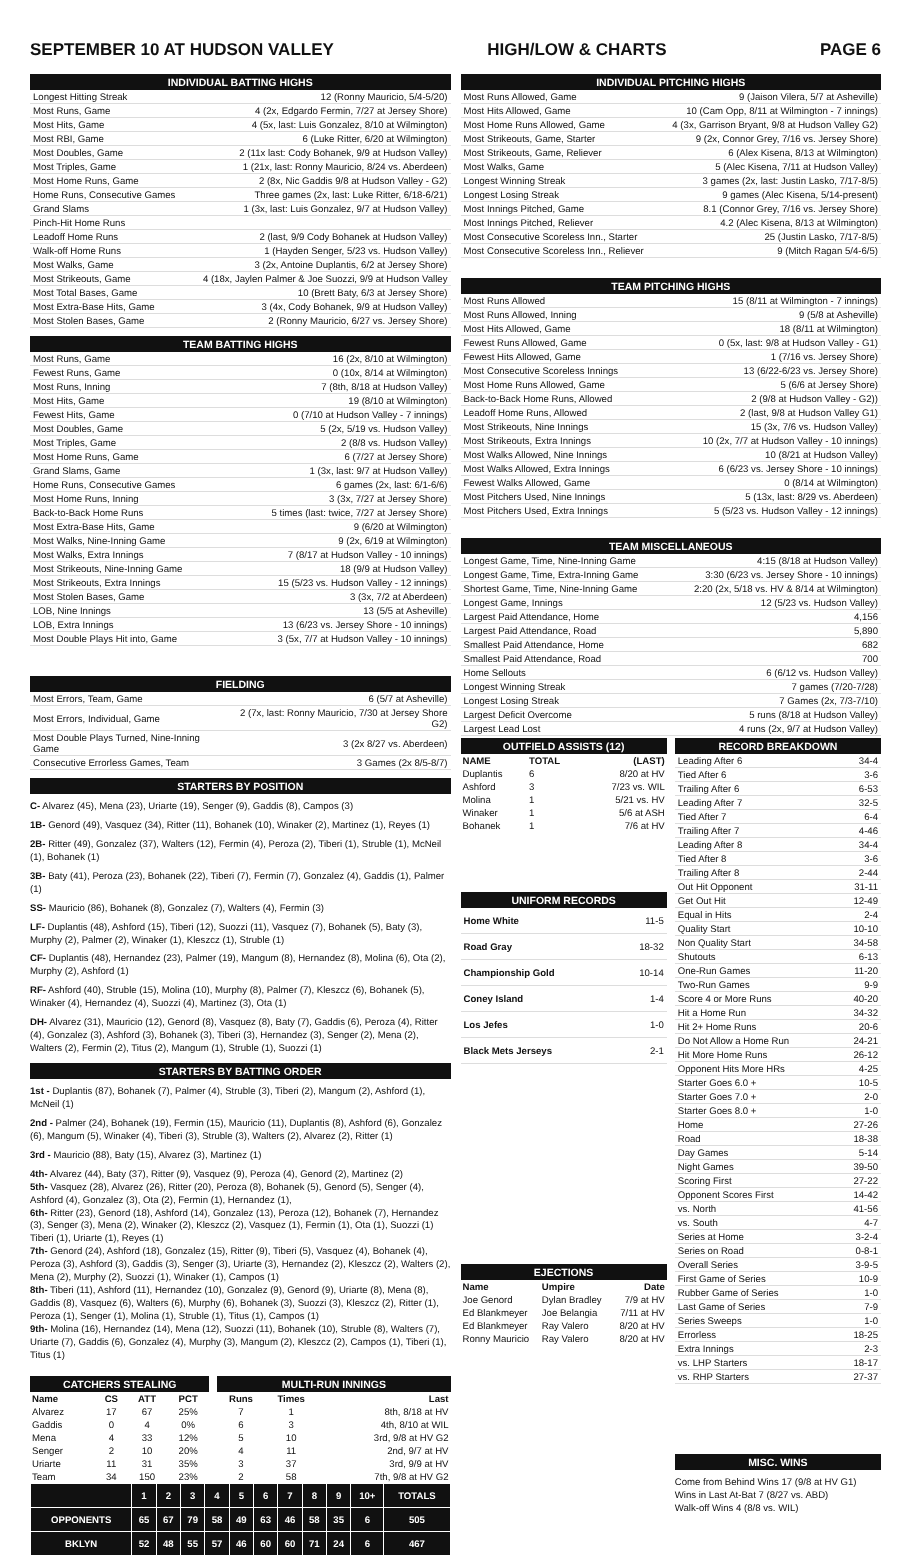SEPTEMBER 10 AT HUDSON VALLEY HIGH/LOW & CHARTS PAGE 6
INDIVIDUAL BATTING HIGHS
| Longest Hitting Streak | 12 (Ronny Mauricio, 5/4-5/20) |
| Most Runs, Game | 4 (2x, Edgardo Fermin, 7/27 at Jersey Shore) |
| Most Hits, Game | 4 (5x, last: Luis Gonzalez, 8/10 at Wilmington) |
| Most RBI, Game | 6 (Luke Ritter, 6/20 at Wilmington) |
| Most Doubles, Game | 2 (11x last: Cody Bohanek, 9/9 at Hudson Valley) |
| Most Triples, Game | 1 (21x, last: Ronny Mauricio, 8/24 vs. Aberdeen) |
| Most Home Runs, Game | 2 (8x, Nic Gaddis 9/8 at Hudson Valley - G2) |
| Home Runs, Consecutive Games | Three games (2x, last: Luke Ritter, 6/18-6/21) |
| Grand Slams | 1 (3x, last: Luis Gonzalez, 9/7 at Hudson Valley) |
| Pinch-Hit Home Runs | |
| Leadoff Home Runs | 2 (last, 9/9 Cody Bohanek at Hudson Valley) |
| Walk-off Home Runs | 1 (Hayden Senger, 5/23 vs. Hudson Valley) |
| Most Walks, Game | 3 (2x, Antoine Duplantis, 6/2 at Jersey Shore) |
| Most Strikeouts, Game | 4 (18x, Jaylen Palmer & Joe Suozzi, 9/9 at Hudson Valley |
| Most Total Bases, Game | 10 (Brett Baty, 6/3 at Jersey Shore) |
| Most Extra-Base Hits, Game | 3 (4x, Cody Bohanek, 9/9 at Hudson Valley) |
| Most Stolen Bases, Game | 2 (Ronny Mauricio, 6/27 vs. Jersey Shore) |
TEAM BATTING HIGHS
| Most Runs, Game | 16 (2x, 8/10 at Wilmington) |
| Fewest Runs, Game | 0 (10x, 8/14 at Wilmington) |
| Most Runs, Inning | 7 (8th, 8/18 at Hudson Valley) |
| Most Hits, Game | 19 (8/10 at Wilmington) |
| Fewest Hits, Game | 0 (7/10 at Hudson Valley - 7 innings) |
| Most Doubles, Game | 5 (2x, 5/19 vs. Hudson Valley) |
| Most Triples, Game | 2 (8/8 vs. Hudson Valley) |
| Most Home Runs, Game | 6 (7/27 at Jersey Shore) |
| Grand Slams, Game | 1 (3x, last: 9/7 at Hudson Valley) |
| Home Runs, Consecutive Games | 6 games (2x, last: 6/1-6/6) |
| Most Home Runs, Inning | 3 (3x, 7/27 at Jersey Shore) |
| Back-to-Back Home Runs | 5 times (last: twice, 7/27 at Jersey Shore) |
| Most Extra-Base Hits, Game | 9 (6/20 at Wilmington) |
| Most Walks, Nine-Inning Game | 9 (2x, 6/19 at Wilmington) |
| Most Walks, Extra Innings | 7 (8/17 at Hudson Valley - 10 innings) |
| Most Strikeouts, Nine-Inning Game | 18 (9/9 at Hudson Valley) |
| Most Strikeouts, Extra Innings | 15 (5/23 vs. Hudson Valley - 12 innings) |
| Most Stolen Bases, Game | 3 (3x, 7/2 at Aberdeen) |
| LOB, Nine Innings | 13 (5/5 at Asheville) |
| LOB, Extra Innings | 13 (6/23 vs. Jersey Shore - 10 innings) |
| Most Double Plays Hit into, Game | 3 (5x, 7/7 at Hudson Valley - 10 innings) |
FIELDING
| Most Errors, Team, Game | 6 (5/7 at Asheville) |
| Most Errors, Individual, Game | 2 (7x, last: Ronny Mauricio, 7/30 at Jersey Shore G2) |
| Most Double Plays Turned, Nine-Inning Game | 3 (2x 8/27 vs. Aberdeen) |
| Consecutive Errorless Games, Team | 3 Games (2x 8/5-8/7) |
STARTERS BY POSITION
C- Alvarez (45), Mena (23), Uriarte (19), Senger (9), Gaddis (8), Campos (3)
1B- Genord (49), Vasquez (34), Ritter (11), Bohanek (10), Winaker (2), Martinez (1), Reyes (1)
2B- Ritter (49), Gonzalez (37), Walters (12), Fermin (4), Peroza (2), Tiberi (1), Struble (1), McNeil (1), Bohanek (1)
3B- Baty (41), Peroza (23), Bohanek (22), Tiberi (7), Fermin (7), Gonzalez (4), Gaddis (1), Palmer (1)
SS- Mauricio (86), Bohanek (8), Gonzalez (7), Walters (4), Fermin (3)
LF- Duplantis (48), Ashford (15), Tiberi (12), Suozzi (11), Vasquez (7), Bohanek (5), Baty (3), Murphy (2), Palmer (2), Winaker (1), Kleszcz (1), Struble (1)
CF- Duplantis (48), Hernandez (23), Palmer (19), Mangum (8), Hernandez (8), Molina (6), Ota (2), Murphy (2), Ashford (1)
RF- Ashford (40), Struble (15), Molina (10), Murphy (8), Palmer (7), Kleszcz (6), Bohanek (5), Winaker (4), Hernandez (4), Suozzi (4), Martinez (3), Ota (1)
DH- Alvarez (31), Mauricio (12), Genord (8), Vasquez (8), Baty (7), Gaddis (6), Peroza (4), Ritter (4), Gonzalez (3), Ashford (3), Bohanek (3), Tiberi (3), Hernandez (3), Senger (2), Mena (2), Walters (2), Fermin (2), Titus (2), Mangum (1), Struble (1), Suozzi (1)
STARTERS BY BATTING ORDER
1st - Duplantis (87), Bohanek (7), Palmer (4), Struble (3), Tiberi (2), Mangum (2), Ashford (1), McNeil (1)
2nd - Palmer (24), Bohanek (19), Fermin (15), Mauricio (11), Duplantis (8), Ashford (6), Gonzalez (6), Mangum (5), Winaker (4), Tiberi (3), Struble (3), Walters (2), Alvarez (2), Ritter (1)
3rd - Mauricio (88), Baty (15), Alvarez (3), Martinez (1)
4th- Alvarez (44), Baty (37), Ritter (9), Vasquez (9), Peroza (4), Genord (2), Martinez (2)
5th- Vasquez (28), Alvarez (26), Ritter (20), Peroza (8), Bohanek (5), Genord (5), Senger (4), Ashford (4), Gonzalez (3), Ota (2), Fermin (1), Hernandez (1),
6th- Ritter (23), Genord (18), Ashford (14), Gonzalez (13), Peroza (12), Bohanek (7), Hernandez (3), Senger (3), Mena (2), Winaker (2), Kleszcz (2), Vasquez (1), Fermin (1), Ota (1), Suozzi (1) Tiberi (1), Uriarte (1), Reyes (1)
7th- Genord (24), Ashford (18), Gonzalez (15), Ritter (9), Tiberi (5), Vasquez (4), Bohanek (4), Peroza (3), Ashford (3), Gaddis (3), Senger (3), Uriarte (3), Hernandez (2), Kleszcz (2), Walters (2), Mena (2), Murphy (2), Suozzi (1), Winaker (1), Campos (1)
8th- Tiberi (11), Ashford (11), Hernandez (10), Gonzalez (9), Genord (9), Uriarte (8), Mena (8), Gaddis (8), Vasquez (6), Walters (6), Murphy (6), Bohanek (3), Suozzi (3), Kleszcz (2), Ritter (1), Peroza (1), Senger (1), Molina (1), Struble (1), Titus (1), Campos (1)
9th- Molina (16), Hernandez (14), Mena (12), Suozzi (11), Bohanek (10), Struble (8), Walters (7), Uriarte (7), Gaddis (6), Gonzalez (4), Murphy (3), Mangum (2), Kleszcz (2), Campos (1), Tiberi (1), Titus (1)
CATCHERS STEALING
| Name | CS | ATT | PCT |
| --- | --- | --- | --- |
| Alvarez | 17 | 67 | 25% |
| Gaddis | 0 | 4 | 0% |
| Mena | 4 | 33 | 12% |
| Senger | 2 | 10 | 20% |
| Uriarte | 11 | 31 | 35% |
| Team | 34 | 150 | 23% |
MULTI-RUN INNINGS
| Runs | Times | Last |
| --- | --- | --- |
| 7 | 1 | 8th, 8/18 at HV |
| 6 | 3 | 4th, 8/10 at WIL |
| 5 | 10 | 3rd, 9/8 at HV G2 |
| 4 | 11 | 2nd, 9/7 at HV |
| 3 | 37 | 3rd, 9/9 at HV |
| 2 | 58 | 7th, 9/8 at HV G2 |
| | 1 | 2 | 3 | 4 | 5 | 6 | 7 | 8 | 9 | 10+ | TOTALS |
| --- | --- | --- | --- | --- | --- | --- | --- | --- | --- | --- | --- |
| OPPONENTS | 65 | 67 | 79 | 58 | 49 | 63 | 46 | 58 | 35 | 6 | 505 |
| BKLYN | 52 | 48 | 55 | 57 | 46 | 60 | 60 | 71 | 24 | 6 | 467 |
INDIVIDUAL PITCHING HIGHS
| Most Runs Allowed, Game | 9 (Jaison Vilera, 5/7 at Asheville) |
| Most Hits Allowed, Game | 10 (Cam Opp, 8/11 at Wilmington - 7 innings) |
| Most Home Runs Allowed, Game | 4 (3x, Garrison Bryant, 9/8 at Hudson Valley G2) |
| Most Strikeouts, Game, Starter | 9 (2x, Connor Grey, 7/16 vs. Jersey Shore) |
| Most Strikeouts, Game, Reliever | 6 (Alex Kisena, 8/13 at Wilmington) |
| Most Walks, Game | 5 (Alec Kisena, 7/11 at Hudson Valley) |
| Longest Winning Streak | 3 games (2x, last: Justin Lasko, 7/17-8/5) |
| Longest Losing Streak | 9 games (Alec Kisena, 5/14-present) |
| Most Innings Pitched, Game | 8.1 (Connor Grey, 7/16 vs. Jersey Shore) |
| Most Innings Pitched, Reliever | 4.2 (Alec Kisena, 8/13 at Wilmington) |
| Most Consecutive Scoreless Inn., Starter | 25 (Justin Lasko, 7/17-8/5) |
| Most Consecutive Scoreless Inn., Reliever | 9 (Mitch Ragan 5/4-6/5) |
TEAM PITCHING HIGHS
| Most Runs Allowed | 15 (8/11 at Wilmington - 7 innings) |
| Most Runs Allowed, Inning | 9 (5/8 at Asheville) |
| Most Hits Allowed, Game | 18 (8/11 at Wilmington) |
| Fewest Runs Allowed, Game | 0 (5x, last: 9/8 at Hudson Valley - G1) |
| Fewest Hits Allowed, Game | 1 (7/16 vs. Jersey Shore) |
| Most Consecutive Scoreless Innings | 13 (6/22-6/23 vs. Jersey Shore) |
| Most Home Runs Allowed, Game | 5 (6/6 at Jersey Shore) |
| Back-to-Back Home Runs, Allowed | 2 (9/8 at Hudson Valley - G2)) |
| Leadoff Home Runs, Allowed | 2 (last, 9/8 at Hudson Valley G1) |
| Most Strikeouts, Nine Innings | 15 (3x, 7/6 vs. Hudson Valley) |
| Most Strikeouts, Extra Innings | 10 (2x, 7/7 at Hudson Valley - 10 innings) |
| Most Walks Allowed, Nine Innings | 10 (8/21 at Hudson Valley) |
| Most Walks Allowed, Extra Innings | 6 (6/23 vs. Jersey Shore - 10 innings) |
| Fewest Walks Allowed, Game | 0 (8/14 at Wilmington) |
| Most Pitchers Used, Nine Innings | 5 (13x, last: 8/29 vs. Aberdeen) |
| Most Pitchers Used, Extra Innings | 5 (5/23 vs. Hudson Valley - 12 innings) |
TEAM MISCELLANEOUS
| Longest Game, Time, Nine-Inning Game | 4:15 (8/18 at Hudson Valley) |
| Longest Game, Time, Extra-Inning Game | 3:30 (6/23 vs. Jersey Shore - 10 innings) |
| Shortest Game, Time, Nine-Inning Game | 2:20 (2x, 5/18 vs. HV & 8/14 at Wilmington) |
| Longest Game, Innings | 12 (5/23 vs. Hudson Valley) |
| Largest Paid Attendance, Home | 4,156 |
| Largest Paid Attendance, Road | 5,890 |
| Smallest Paid Attendance, Home | 682 |
| Smallest Paid Attendance, Road | 700 |
| Home Sellouts | 6 (6/12 vs. Hudson Valley) |
| Longest Winning Streak | 7 games (7/20-7/28) |
| Longest Losing Streak | 7 Games (2x, 7/3-7/10) |
| Largest Deficit Overcome | 5 runs (8/18 at Hudson Valley) |
| Largest Lead Lost | 4 runs (2x, 9/7 at Hudson Valley) |
OUTFIELD ASSISTS (12)
| NAME | TOTAL | (LAST) |
| --- | --- | --- |
| Duplantis | 6 | 8/20 at HV |
| Ashford | 3 | 7/23 vs. WIL |
| Molina | 1 | 5/21 vs. HV |
| Winaker | 1 | 5/6 at ASH |
| Bohanek | 1 | 7/6 at HV |
UNIFORM RECORDS
| Home White | 11-5 |
| Road Gray | 18-32 |
| Championship Gold | 10-14 |
| Coney Island | 1-4 |
| Los Jefes | 1-0 |
| Black Mets Jerseys | 2-1 |
EJECTIONS
| Name | Umpire | Date |
| --- | --- | --- |
| Joe Genord | Dylan Bradley | 7/9 at HV |
| Ed Blankmeyer | Joe Belangia | 7/11 at HV |
| Ed Blankmeyer | Ray Valero | 8/20 at HV |
| Ronny Mauricio | Ray Valero | 8/20 at HV |
RECORD BREAKDOWN
| Leading After 6 | 34-4 |
| Tied After 6 | 3-6 |
| Trailing After 6 | 6-53 |
| Leading After 7 | 32-5 |
| Tied After 7 | 6-4 |
| Trailing After 7 | 4-46 |
| Leading After 8 | 34-4 |
| Tied After 8 | 3-6 |
| Trailing After 8 | 2-44 |
| Out Hit Opponent | 31-11 |
| Get Out Hit | 12-49 |
| Equal in Hits | 2-4 |
| Quality Start | 10-10 |
| Non Quality Start | 34-58 |
| Shutouts | 6-13 |
| One-Run Games | 11-20 |
| Two-Run Games | 9-9 |
| Score 4 or More Runs | 40-20 |
| Hit a Home Run | 34-32 |
| Hit 2+ Home Runs | 20-6 |
| Do Not Allow a Home Run | 24-21 |
| Hit More Home Runs | 26-12 |
| Opponent Hits More HRs | 4-25 |
| Starter Goes 6.0 + | 10-5 |
| Starter Goes 7.0 + | 2-0 |
| Starter Goes 8.0 + | 1-0 |
| Home | 27-26 |
| Road | 18-38 |
| Day Games | 5-14 |
| Night Games | 39-50 |
| Scoring First | 27-22 |
| Opponent Scores First | 14-42 |
| vs. North | 41-56 |
| vs. South | 4-7 |
| Series at Home | 3-2-4 |
| Series on Road | 0-8-1 |
| Overall Series | 3-9-5 |
| First Game of Series | 10-9 |
| Rubber Game of Series | 1-0 |
| Last Game of Series | 7-9 |
| Series Sweeps | 1-0 |
| Errorless | 18-25 |
| Extra Innings | 2-3 |
| vs. LHP Starters | 18-17 |
| vs. RHP Starters | 27-37 |
MISC. WINS
Come from Behind Wins 17 (9/8 at HV G1)
Wins in Last At-Bat 7 (8/27 vs. ABD)
Walk-off Wins 4 (8/8 vs. WIL)